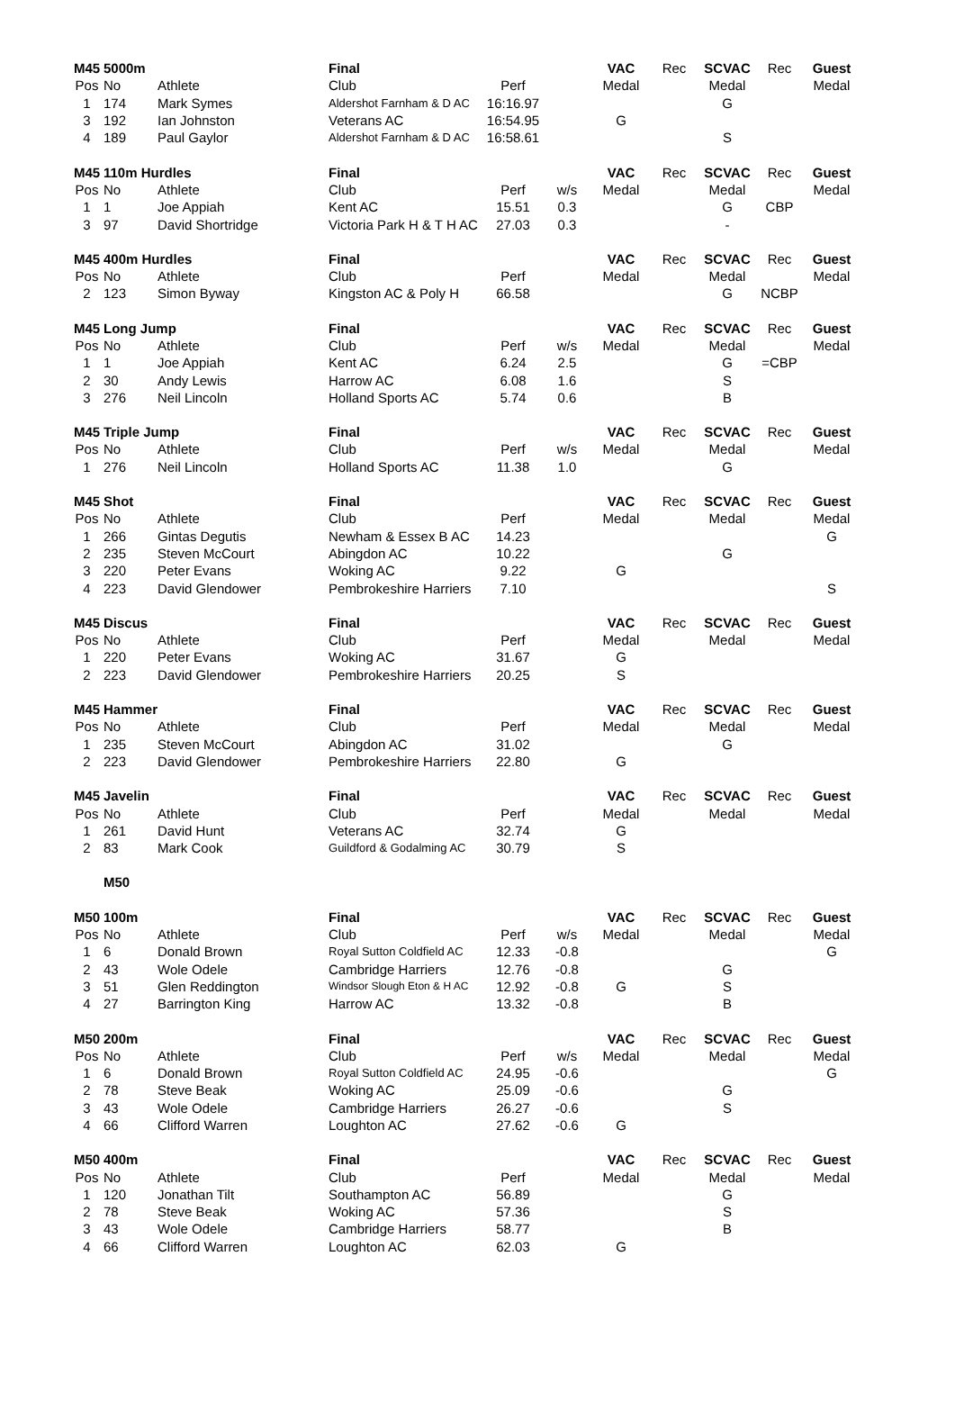| M45 | 5000m | | Final | | | VAC | Rec | SCVAC | Rec | Guest |
| Pos | No | Athlete | Club | Perf | | Medal | | Medal | | Medal |
| 1 | 174 | Mark Symes | Aldershot Farnham & D AC | 16:16.97 | | | | G | | |
| 3 | 192 | Ian Johnston | Veterans AC | 16:54.95 | | G | | | | |
| 4 | 189 | Paul Gaylor | Aldershot Farnham & D AC | 16:58.61 | | | | S | | |
| M45 | 110m Hurdles | | Final | | | VAC | Rec | SCVAC | Rec | Guest |
| Pos | No | Athlete | Club | Perf | w/s | Medal | | Medal | | Medal |
| 1 | 1 | Joe Appiah | Kent AC | 15.51 | 0.3 | | | G | CBP | |
| 3 | 97 | David Shortridge | Victoria Park H & T H AC | 27.03 | 0.3 | | | - | | |
| M45 | 400m Hurdles | | Final | | | VAC | Rec | SCVAC | Rec | Guest |
| Pos | No | Athlete | Club | Perf | | Medal | | Medal | | Medal |
| 2 | 123 | Simon Byway | Kingston AC & Poly H | 66.58 | | | | G | NCBP | |
| M45 | Long Jump | | Final | | | VAC | Rec | SCVAC | Rec | Guest |
| Pos | No | Athlete | Club | Perf | w/s | Medal | | Medal | | Medal |
| 1 | 1 | Joe Appiah | Kent AC | 6.24 | 2.5 | | | G | =CBP | |
| 2 | 30 | Andy Lewis | Harrow AC | 6.08 | 1.6 | | | S | | |
| 3 | 276 | Neil Lincoln | Holland Sports AC | 5.74 | 0.6 | | | B | | |
| M45 | Triple Jump | | Final | | | VAC | Rec | SCVAC | Rec | Guest |
| Pos | No | Athlete | Club | Perf | w/s | Medal | | Medal | | Medal |
| 1 | 276 | Neil Lincoln | Holland Sports AC | 11.38 | 1.0 | | | G | | |
| M45 | Shot | | Final | | | VAC | Rec | SCVAC | Rec | Guest |
| Pos | No | Athlete | Club | Perf | | Medal | | Medal | | Medal |
| 1 | 266 | Gintas Degutis | Newham & Essex B AC | 14.23 | | | | | | G |
| 2 | 235 | Steven McCourt | Abingdon AC | 10.22 | | | | G | | |
| 3 | 220 | Peter Evans | Woking AC | 9.22 | | G | | | | |
| 4 | 223 | David Glendower | Pembrokeshire Harriers | 7.10 | | | | | | S |
| M45 | Discus | | Final | | | VAC | Rec | SCVAC | Rec | Guest |
| Pos | No | Athlete | Club | Perf | | Medal | | Medal | | Medal |
| 1 | 220 | Peter Evans | Woking AC | 31.67 | | G | | | | |
| 2 | 223 | David Glendower | Pembrokeshire Harriers | 20.25 | | S | | | | |
| M45 | Hammer | | Final | | | VAC | Rec | SCVAC | Rec | Guest |
| Pos | No | Athlete | Club | Perf | | Medal | | Medal | | Medal |
| 1 | 235 | Steven McCourt | Abingdon AC | 31.02 | | | | G | | |
| 2 | 223 | David Glendower | Pembrokeshire Harriers | 22.80 | | G | | | | |
| M45 | Javelin | | Final | | | VAC | Rec | SCVAC | Rec | Guest |
| Pos | No | Athlete | Club | Perf | | Medal | | Medal | | Medal |
| 1 | 261 | David Hunt | Veterans AC | 32.74 | | G | | | | |
| 2 | 83 | Mark Cook | Guildford & Godalming AC | 30.79 | | S | | | | |
| | M50 | | | | | | | | | |
| M50 | 100m | | Final | | | VAC | Rec | SCVAC | Rec | Guest |
| Pos | No | Athlete | Club | Perf | w/s | Medal | | Medal | | Medal |
| 1 | 6 | Donald Brown | Royal Sutton Coldfield AC | 12.33 | -0.8 | | | | | G |
| 2 | 43 | Wole Odele | Cambridge Harriers | 12.76 | -0.8 | | | G | | |
| 3 | 51 | Glen Reddington | Windsor Slough Eton & H AC | 12.92 | -0.8 | G | | S | | |
| 4 | 27 | Barrington King | Harrow AC | 13.32 | -0.8 | | | B | | |
| M50 | 200m | | Final | | | VAC | Rec | SCVAC | Rec | Guest |
| Pos | No | Athlete | Club | Perf | w/s | Medal | | Medal | | Medal |
| 1 | 6 | Donald Brown | Royal Sutton Coldfield AC | 24.95 | -0.6 | | | | | G |
| 2 | 78 | Steve Beak | Woking AC | 25.09 | -0.6 | | | G | | |
| 3 | 43 | Wole Odele | Cambridge Harriers | 26.27 | -0.6 | | | S | | |
| 4 | 66 | Clifford Warren | Loughton AC | 27.62 | -0.6 | G | | | | |
| M50 | 400m | | Final | | | VAC | Rec | SCVAC | Rec | Guest |
| Pos | No | Athlete | Club | Perf | | Medal | | Medal | | Medal |
| 1 | 120 | Jonathan Tilt | Southampton AC | 56.89 | | | | G | | |
| 2 | 78 | Steve Beak | Woking AC | 57.36 | | | | S | | |
| 3 | 43 | Wole Odele | Cambridge Harriers | 58.77 | | | | B | | |
| 4 | 66 | Clifford Warren | Loughton AC | 62.03 | | G | | | | |